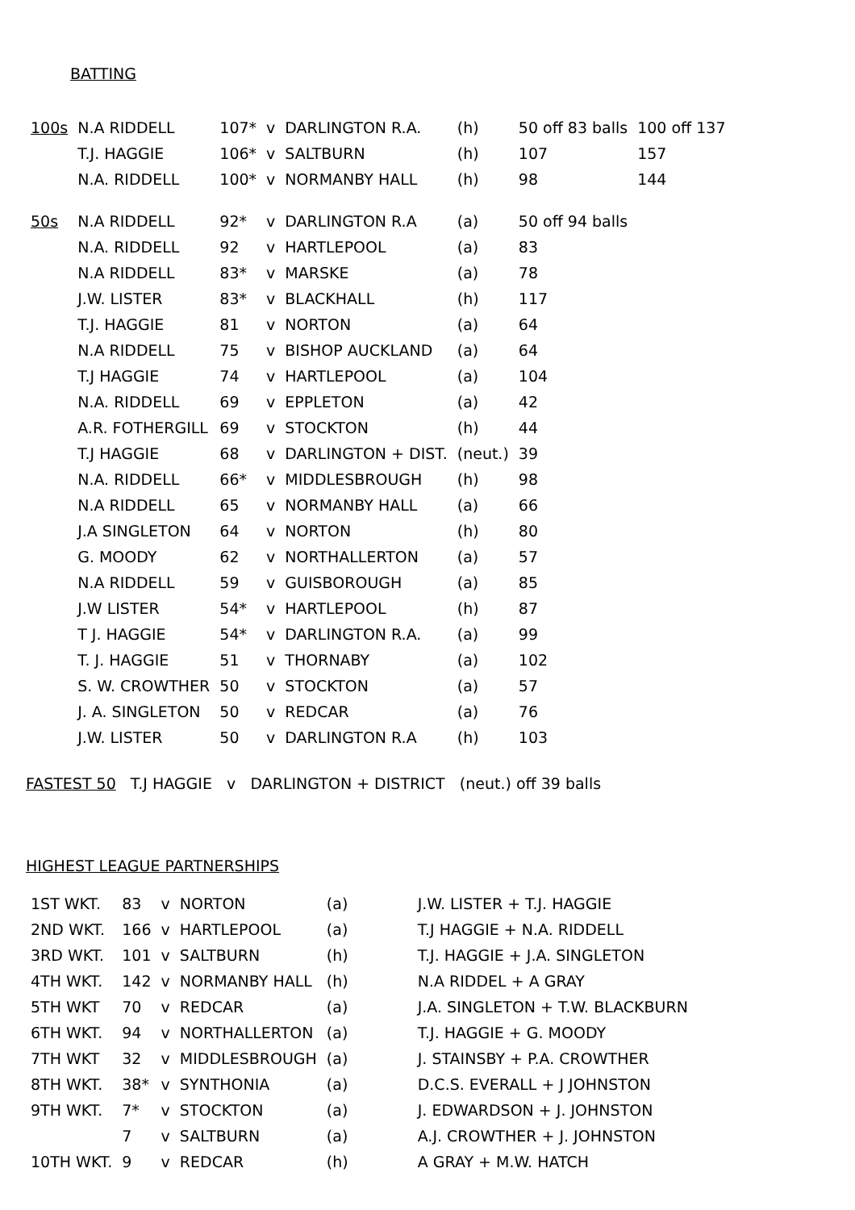BATTING
| 100s | N.A RIDDELL | 107* | v | DARLINGTON R.A. | (h) | 50 off 83 balls | 100 off 137 |
| | T.J. HAGGIE | 106* | v | SALTBURN | (h) | 107 | 157 |
| | N.A. RIDDELL | 100* | v | NORMANBY HALL | (h) | 98 | 144 |
| 50s | N.A RIDDELL | 92* | v | DARLINGTON R.A | (a) | 50 off 94 balls | |
| | N.A. RIDDELL | 92 | v | HARTLEPOOL | (a) | 83 | |
| | N.A RIDDELL | 83* | v | MARSKE | (a) | 78 | |
| | J.W. LISTER | 83* | v | BLACKHALL | (h) | 117 | |
| | T.J. HAGGIE | 81 | v | NORTON | (a) | 64 | |
| | N.A RIDDELL | 75 | v | BISHOP AUCKLAND | (a) | 64 | |
| | T.J HAGGIE | 74 | v | HARTLEPOOL | (a) | 104 | |
| | N.A. RIDDELL | 69 | v | EPPLETON | (a) | 42 | |
| | A.R. FOTHERGILL | 69 | v | STOCKTON | (h) | 44 | |
| | T.J HAGGIE | 68 | v | DARLINGTON + DIST. | (neut.) | 39 | |
| | N.A. RIDDELL | 66* | v | MIDDLESBROUGH | (h) | 98 | |
| | N.A RIDDELL | 65 | v | NORMANBY HALL | (a) | 66 | |
| | J.A SINGLETON | 64 | v | NORTON | (h) | 80 | |
| | G. MOODY | 62 | v | NORTHALLERTON | (a) | 57 | |
| | N.A RIDDELL | 59 | v | GUISBOROUGH | (a) | 85 | |
| | J.W LISTER | 54* | v | HARTLEPOOL | (h) | 87 | |
| | T J. HAGGIE | 54* | v | DARLINGTON R.A. | (a) | 99 | |
| | T. J. HAGGIE | 51 | v | THORNABY | (a) | 102 | |
| | S. W. CROWTHER | 50 | v | STOCKTON | (a) | 57 | |
| | J. A. SINGLETON | 50 | v | REDCAR | (a) | 76 | |
| | J.W. LISTER | 50 | v | DARLINGTON R.A | (h) | 103 | |
FASTEST 50 T.J HAGGIE v DARLINGTON + DISTRICT (neut.) off 39 balls
HIGHEST LEAGUE PARTNERSHIPS
| 1ST WKT. | 83 | v | NORTON | (a) | J.W. LISTER + T.J. HAGGIE |
| 2ND WKT. | 166 | v | HARTLEPOOL | (a) | T.J HAGGIE + N.A. RIDDELL |
| 3RD WKT. | 101 | v | SALTBURN | (h) | T.J. HAGGIE + J.A. SINGLETON |
| 4TH WKT. | 142 | v | NORMANBY HALL | (h) | N.A RIDDEL + A GRAY |
| 5TH WKT | 70 | v | REDCAR | (a) | J.A. SINGLETON + T.W. BLACKBURN |
| 6TH WKT. | 94 | v | NORTHALLERTON | (a) | T.J. HAGGIE + G. MOODY |
| 7TH WKT | 32 | v | MIDDLESBROUGH | (a) | J. STAINSBY + P.A. CROWTHER |
| 8TH WKT. | 38* | v | SYNTHONIA | (a) | D.C.S. EVERALL + J JOHNSTON |
| 9TH WKT. | 7* | v | STOCKTON | (a) | J. EDWARDSON + J. JOHNSTON |
| | 7 | v | SALTBURN | (a) | A.J. CROWTHER + J. JOHNSTON |
| 10TH WKT. | 9 | v | REDCAR | (h) | A GRAY + M.W. HATCH |